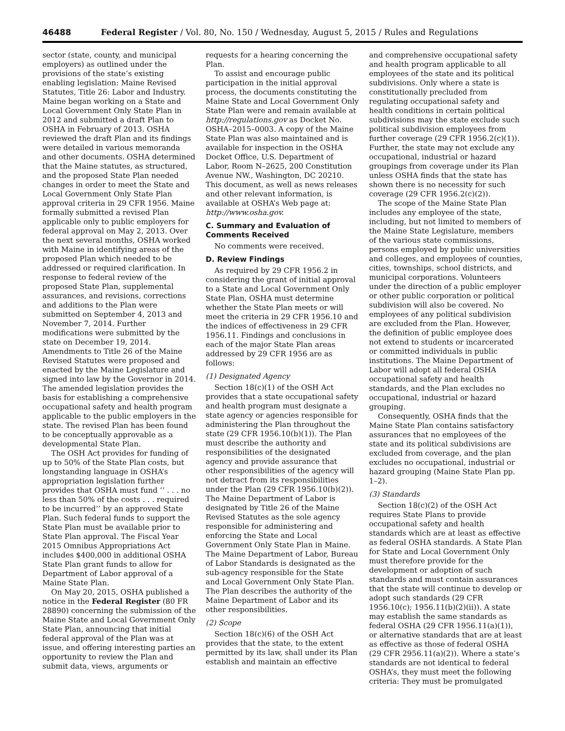46488 Federal Register / Vol. 80, No. 150 / Wednesday, August 5, 2015 / Rules and Regulations
sector (state, county, and municipal employers) as outlined under the provisions of the state’s existing enabling legislation: Maine Revised Statutes, Title 26: Labor and Industry. Maine began working on a State and Local Government Only State Plan in 2012 and submitted a draft Plan to OSHA in February of 2013. OSHA reviewed the draft Plan and its findings were detailed in various memoranda and other documents. OSHA determined that the Maine statutes, as structured, and the proposed State Plan needed changes in order to meet the State and Local Government Only State Plan approval criteria in 29 CFR 1956. Maine formally submitted a revised Plan applicable only to public employers for federal approval on May 2, 2013. Over the next several months, OSHA worked with Maine in identifying areas of the proposed Plan which needed to be addressed or required clarification. In response to federal review of the proposed State Plan, supplemental assurances, and revisions, corrections and additions to the Plan were submitted on September 4, 2013 and November 7, 2014. Further modifications were submitted by the state on December 19, 2014. Amendments to Title 26 of the Maine Revised Statutes were proposed and enacted by the Maine Legislature and signed into law by the Governor in 2014. The amended legislation provides the basis for establishing a comprehensive occupational safety and health program applicable to the public employers in the state. The revised Plan has been found to be conceptually approvable as a developmental State Plan.
The OSH Act provides for funding of up to 50% of the State Plan costs, but longstanding language in OSHA’s appropriation legislation further provides that OSHA must fund ‘‘ . . . no less than 50% of the costs . . . required to be incurred’’ by an approved State Plan. Such federal funds to support the State Plan must be available prior to State Plan approval. The Fiscal Year 2015 Omnibus Appropriations Act includes $400,000 in additional OSHA State Plan grant funds to allow for Department of Labor approval of a Maine State Plan.
On May 20, 2015, OSHA published a notice in the Federal Register (80 FR 28890) concerning the submission of the Maine State and Local Government Only State Plan, announcing that initial federal approval of the Plan was at issue, and offering interesting parties an opportunity to review the Plan and submit data, views, arguments or
requests for a hearing concerning the Plan.
To assist and encourage public participation in the initial approval process, the documents constituting the Maine State and Local Government Only State Plan were and remain available at http://regulations.gov as Docket No. OSHA–2015–0003. A copy of the Maine State Plan was also maintained and is available for inspection in the OSHA Docket Office, U.S. Department of Labor, Room N–2625, 200 Constitution Avenue NW., Washington, DC 20210. This document, as well as news releases and other relevant information, is available at OSHA’s Web page at: http://www.osha.gov.
C. Summary and Evaluation of Comments Received
No comments were received.
D. Review Findings
As required by 29 CFR 1956.2 in considering the grant of initial approval to a State and Local Government Only State Plan, OSHA must determine whether the State Plan meets or will meet the criteria in 29 CFR 1956.10 and the indices of effectiveness in 29 CFR 1956.11. Findings and conclusions in each of the major State Plan areas addressed by 29 CFR 1956 are as follows:
(1) Designated Agency
Section 18(c)(1) of the OSH Act provides that a state occupational safety and health program must designate a state agency or agencies responsible for administering the Plan throughout the state (29 CFR 1956.10(b)(1)). The Plan must describe the authority and responsibilities of the designated agency and provide assurance that other responsibilities of the agency will not detract from its responsibilities under the Plan (29 CFR 1956.10(b)(2)). The Maine Department of Labor is designated by Title 26 of the Maine Revised Statutes as the sole agency responsible for administering and enforcing the State and Local Government Only State Plan in Maine. The Maine Department of Labor, Bureau of Labor Standards is designated as the sub-agency responsible for the State and Local Government Only State Plan. The Plan describes the authority of the Maine Department of Labor and its other responsibilities.
(2) Scope
Section 18(c)(6) of the OSH Act provides that the state, to the extent permitted by its law, shall under its Plan establish and maintain an effective
and comprehensive occupational safety and health program applicable to all employees of the state and its political subdivisions. Only where a state is constitutionally precluded from regulating occupational safety and health conditions in certain political subdivisions may the state exclude such political subdivision employees from further coverage (29 CFR 1956.2(c)(1)). Further, the state may not exclude any occupational, industrial or hazard groupings from coverage under its Plan unless OSHA finds that the state has shown there is no necessity for such coverage (29 CFR 1956.2(c)(2)).
The scope of the Maine State Plan includes any employee of the state, including, but not limited to members of the Maine State Legislature, members of the various state commissions, persons employed by public universities and colleges, and employees of counties, cities, townships, school districts, and municipal corporations. Volunteers under the direction of a public employer or other public corporation or political subdivision will also be covered. No employees of any political subdivision are excluded from the Plan. However, the definition of public employee does not extend to students or incarcerated or committed individuals in public institutions. The Maine Department of Labor will adopt all federal OSHA occupational safety and health standards, and the Plan excludes no occupational, industrial or hazard grouping.
Consequently, OSHA finds that the Maine State Plan contains satisfactory assurances that no employees of the state and its political subdivisions are excluded from coverage, and the plan excludes no occupational, industrial or hazard grouping (Maine State Plan pp. 1–2).
(3) Standards
Section 18(c)(2) of the OSH Act requires State Plans to provide occupational safety and health standards which are at least as effective as federal OSHA standards. A State Plan for State and Local Government Only must therefore provide for the development or adoption of such standards and must contain assurances that the state will continue to develop or adopt such standards (29 CFR 1956.10(c); 1956.11(b)(2)(ii)). A state may establish the same standards as federal OSHA (29 CFR 1956.11(a)(1)), or alternative standards that are at least as effective as those of federal OSHA (29 CFR 2956.11(a)(2)). Where a state’s standards are not identical to federal OSHA’s, they must meet the following criteria: They must be promulgated